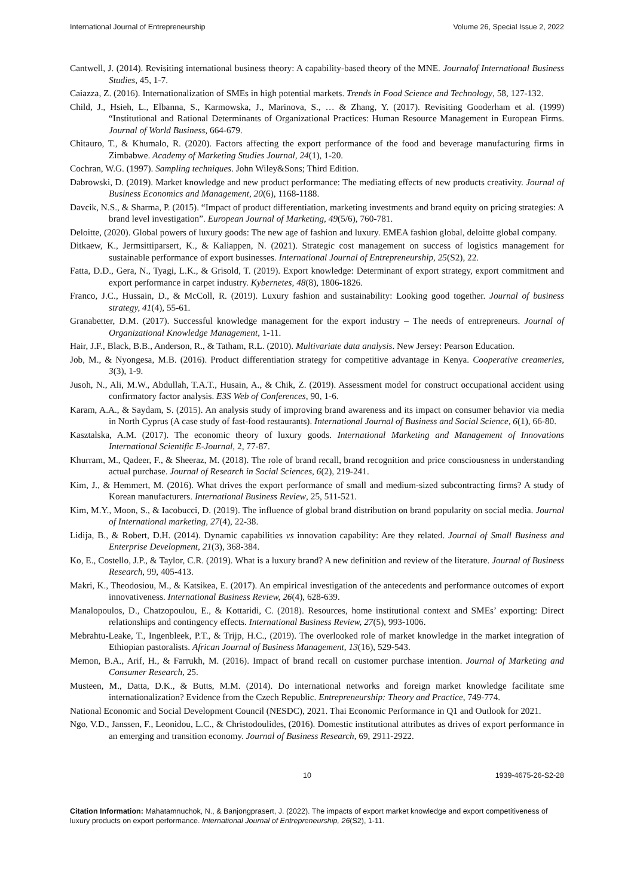International Journal of Entrepreneurship Volume 26, Special Issue 2, 2022
Cantwell, J. (2014). Revisiting international business theory: A capability-based theory of the MNE. Journalof International Business Studies, 45, 1-7.
Caiazza, Z. (2016). Internationalization of SMEs in high potential markets. Trends in Food Science and Technology, 58, 127-132.
Child, J., Hsieh, L., Elbanna, S., Karmowska, J., Marinova, S., … & Zhang, Y. (2017). Revisiting Gooderham et al. (1999) “Institutional and Rational Determinants of Organizational Practices: Human Resource Management in European Firms. Journal of World Business, 664-679.
Chitauro, T., & Khumalo, R. (2020). Factors affecting the export performance of the food and beverage manufacturing firms in Zimbabwe. Academy of Marketing Studies Journal, 24(1), 1-20.
Cochran, W.G. (1997). Sampling techniques. John Wiley&Sons; Third Edition.
Dabrowski, D. (2019). Market knowledge and new product performance: The mediating effects of new products creativity. Journal of Business Economics and Management, 20(6), 1168-1188.
Davcik, N.S., & Sharma, P. (2015). “Impact of product differentiation, marketing investments and brand equity on pricing strategies: A brand level investigation”. European Journal of Marketing, 49(5/6), 760-781.
Deloitte, (2020). Global powers of luxury goods: The new age of fashion and luxury. EMEA fashion global, deloitte global company.
Ditkaew, K., Jermsittiparsert, K., & Kaliappen, N. (2021). Strategic cost management on success of logistics management for sustainable performance of export businesses. International Journal of Entrepreneurship, 25(S2), 22.
Fatta, D.D., Gera, N., Tyagi, L.K., & Grisold, T. (2019). Export knowledge: Determinant of export strategy, export commitment and export performance in carpet industry. Kybernetes, 48(8), 1806-1826.
Franco, J.C., Hussain, D., & McColl, R. (2019). Luxury fashion and sustainability: Looking good together. Journal of business strategy, 41(4), 55-61.
Granabetter, D.M. (2017). Successful knowledge management for the export industry – The needs of entrepreneurs. Journal of Organizational Knowledge Management, 1-11.
Hair, J.F., Black, B.B., Anderson, R., & Tatham, R.L. (2010). Multivariate data analysis. New Jersey: Pearson Education.
Job, M., & Nyongesa, M.B. (2016). Product differentiation strategy for competitive advantage in Kenya. Cooperative creameries, 3(3), 1-9.
Jusoh, N., Ali, M.W., Abdullah, T.A.T., Husain, A., & Chik, Z. (2019). Assessment model for construct occupational accident using confirmatory factor analysis. E3S Web of Conferences, 90, 1-6.
Karam, A.A., & Saydam, S. (2015). An analysis study of improving brand awareness and its impact on consumer behavior via media in North Cyprus (A case study of fast-food restaurants). International Journal of Business and Social Science, 6(1), 66-80.
Kasztalska, A.M. (2017). The economic theory of luxury goods. International Marketing and Management of Innovations International Scientific E-Journal, 2, 77-87.
Khurram, M., Qadeer, F., & Sheeraz, M. (2018). The role of brand recall, brand recognition and price consciousness in understanding actual purchase. Journal of Research in Social Sciences, 6(2), 219-241.
Kim, J., & Hemmert, M. (2016). What drives the export performance of small and medium-sized subcontracting firms? A study of Korean manufacturers. International Business Review, 25, 511-521.
Kim, M.Y., Moon, S., & Iacobucci, D. (2019). The influence of global brand distribution on brand popularity on social media. Journal of International marketing, 27(4), 22-38.
Lidija, B., & Robert, D.H. (2014). Dynamic capabilities vs innovation capability: Are they related. Journal of Small Business and Enterprise Development, 21(3), 368-384.
Ko, E., Costello, J.P., & Taylor, C.R. (2019). What is a luxury brand? A new definition and review of the literature. Journal of Business Research, 99, 405-413.
Makri, K., Theodosiou, M., & Katsikea, E. (2017). An empirical investigation of the antecedents and performance outcomes of export innovativeness. International Business Review, 26(4), 628-639.
Manalopoulos, D., Chatzopoulou, E., & Kottaridi, C. (2018). Resources, home institutional context and SMEs’ exporting: Direct relationships and contingency effects. International Business Review, 27(5), 993-1006.
Mebrahtu-Leake, T., Ingenbleek, P.T., & Trijp, H.C., (2019). The overlooked role of market knowledge in the market integration of Ethiopian pastoralists. African Journal of Business Management, 13(16), 529-543.
Memon, B.A., Arif, H., & Farrukh, M. (2016). Impact of brand recall on customer purchase intention. Journal of Marketing and Consumer Research, 25.
Musteen, M., Datta, D.K., & Butts, M.M. (2014). Do international networks and foreign market knowledge facilitate sme internationalization? Evidence from the Czech Republic. Entrepreneurship: Theory and Practice, 749-774.
National Economic and Social Development Council (NESDC), 2021. Thai Economic Performance in Q1 and Outlook for 2021.
Ngo, V.D., Janssen, F., Leonidou, L.C., & Christodoulides, (2016). Domestic institutional attributes as drives of export performance in an emerging and transition economy. Journal of Business Research, 69, 2911-2922.
10 1939-4675-26-S2-28
Citation Information: Mahatamnuchok, N., & Banjongprasert, J. (2022). The impacts of export market knowledge and export competitiveness of luxury products on export performance. International Journal of Entrepreneurship, 26(S2), 1-11.